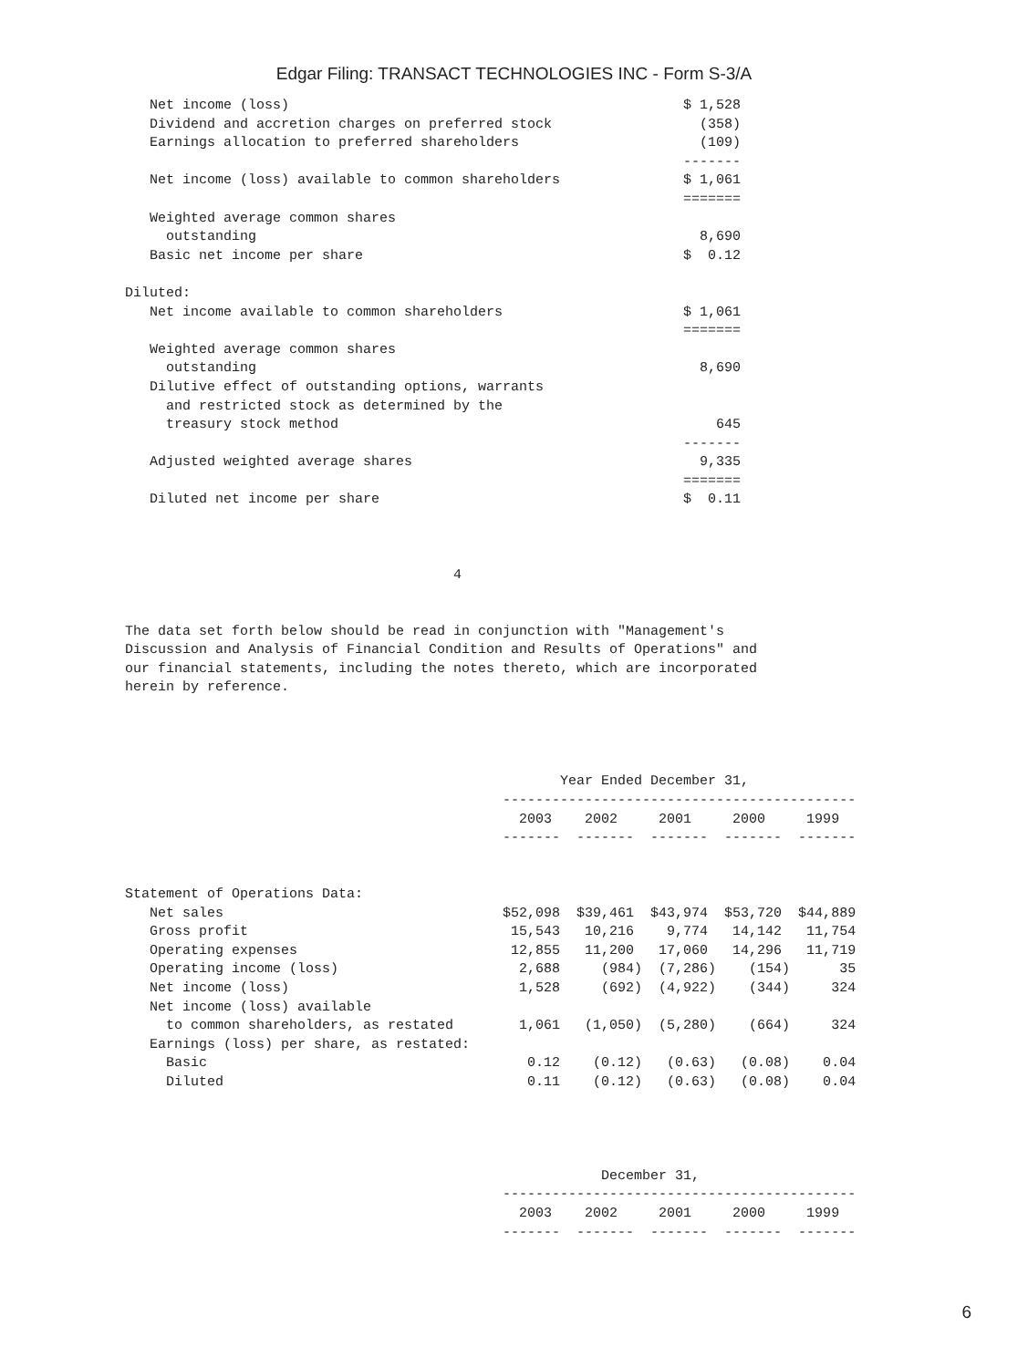Edgar Filing: TRANSACT TECHNOLOGIES INC - Form S-3/A
   Net income (loss)                                                $ 1,528
   Dividend and accretion charges on preferred stock                  (358)
   Earnings allocation to preferred shareholders                      (109)
                                                                    -------
   Net income (loss) available to common shareholders               $ 1,061
                                                                    =======
   Weighted average common shares
     outstanding                                                      8,690
   Basic net income per share                                       $  0.12

Diluted:
   Net income available to common shareholders                      $ 1,061
                                                                    =======
   Weighted average common shares
     outstanding                                                      8,690
   Dilutive effect of outstanding options, warrants
     and restricted stock as determined by the
     treasury stock method                                              645
                                                                    -------
   Adjusted weighted average shares                                   9,335
                                                                    =======
   Diluted net income per share                                     $  0.11



                                        4


The data set forth below should be read in conjunction with "Management's
Discussion and Analysis of Financial Condition and Results of Operations" and
our financial statements, including the notes thereto, which are incorporated
herein by reference.




                                                     Year Ended December 31,
                                              -------------------------------------------
                                                2003    2002     2001     2000     1999
                                              -------  -------  -------  -------  -------


Statement of Operations Data:
   Net sales                                  $52,098  $39,461  $43,974  $53,720  $44,889
   Gross profit                                15,543   10,216    9,774   14,142   11,754
   Operating expenses                          12,855   11,200   17,060   14,296   11,719
   Operating income (loss)                      2,688     (984)  (7,286)    (154)      35
   Net income (loss)                            1,528     (692)  (4,922)    (344)     324
   Net income (loss) available
     to common shareholders, as restated        1,061   (1,050)  (5,280)    (664)     324
   Earnings (loss) per share, as restated:
     Basic                                       0.12    (0.12)   (0.63)   (0.08)    0.04
     Diluted                                     0.11    (0.12)   (0.63)   (0.08)    0.04




                                                          December 31,
                                              -------------------------------------------
                                                2003    2002     2001     2000     1999
                                              -------  -------  -------  -------  -------
6